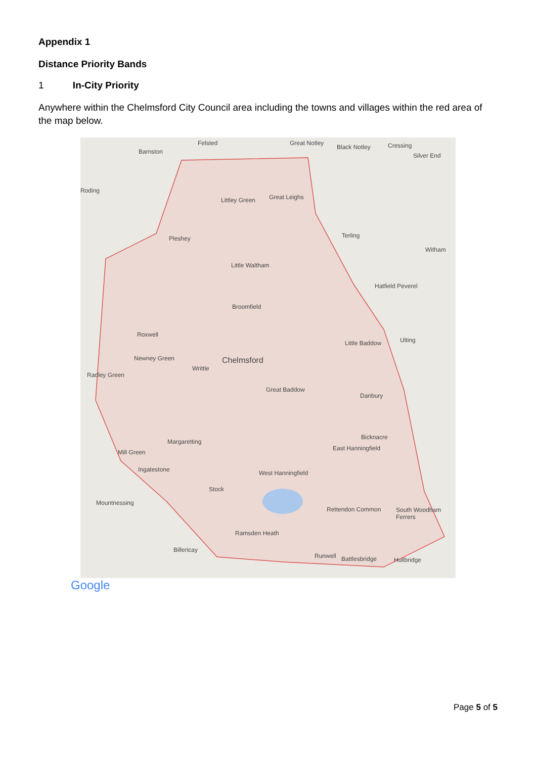Appendix 1
Distance Priority Bands
1 In-City Priority
Anywhere within the Chelmsford City Council area including the towns and villages within the red area of the map below.
Felsted Great Notley
Barnston
Littley Green Great Leighs
Pleshey
Little Waltham
Broomfield
Chelmsford
Great Baddow
Newney Green
Roxwell
Writtle
Little Baddow
Danbury
Margaretting
Ingatestone West Hanningfield
Stock
Rettendon Common
Ramsden Heath
Billericay
Runwell Battlesbridge Hullbridge
South Woodham Ferrers
Bicknacre
East Hanningfield
Terling
Witham
Hatfield Peverel
Ulting
Mill Green
Mountnessing
Radley Green
Roding
Black Notley Cressing
Silver End
Google
Page 5 of 5